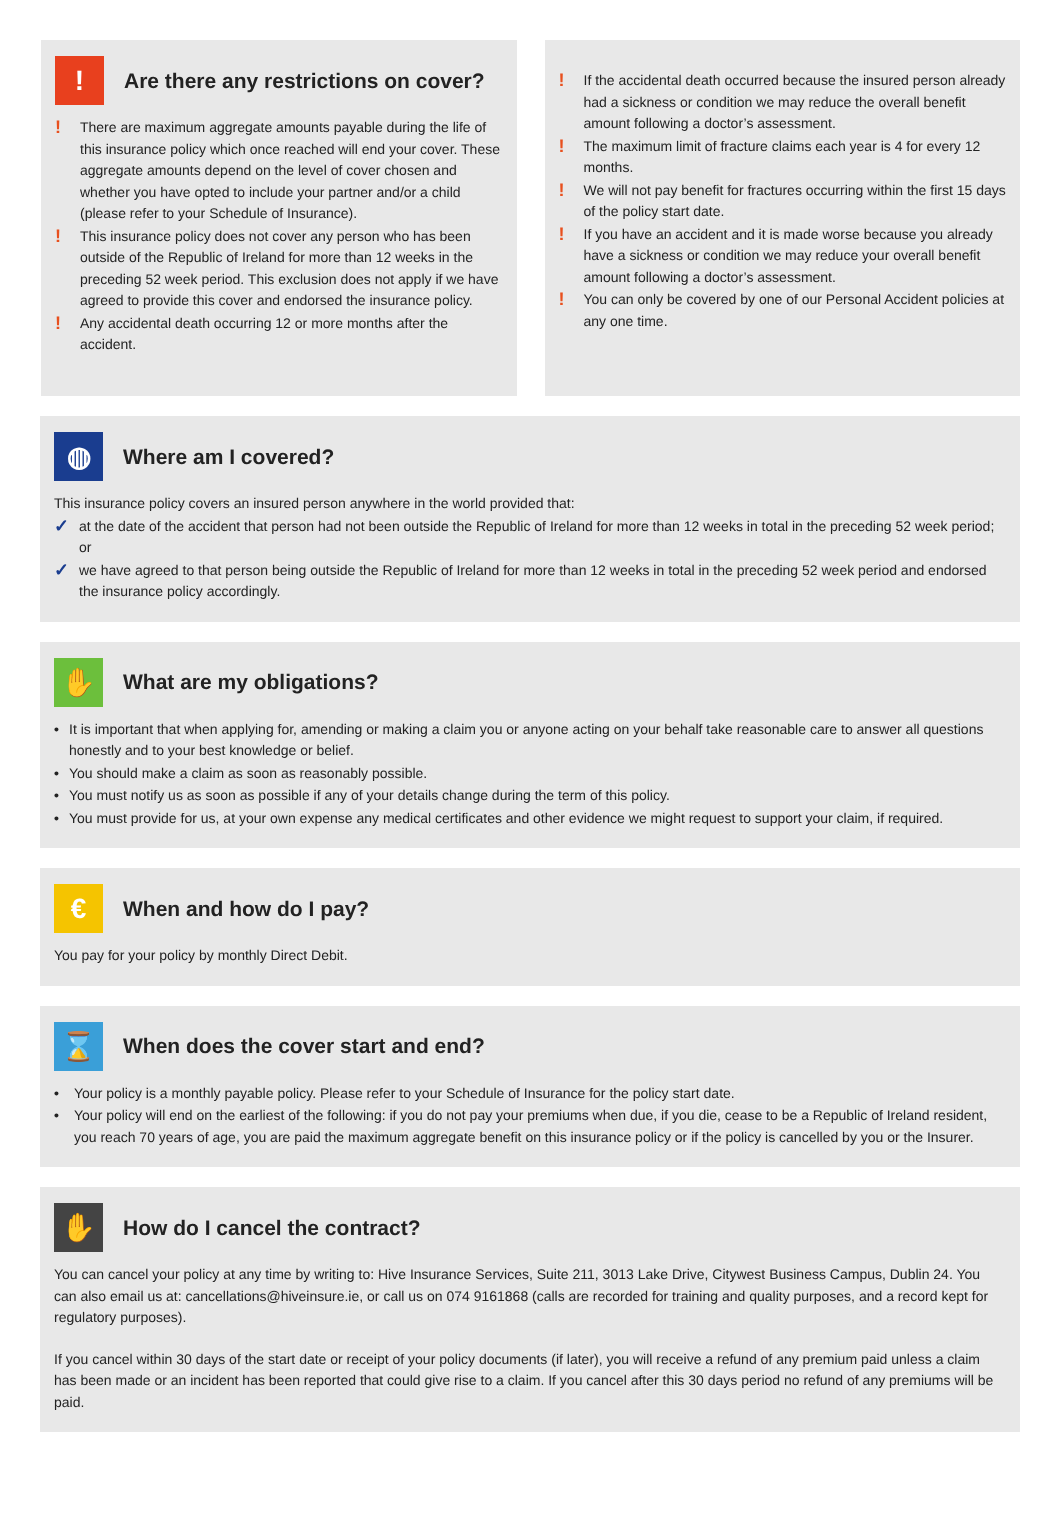!
Are there any restrictions on cover?
! There are maximum aggregate amounts payable during the life of this insurance policy which once reached will end your cover. These aggregate amounts depend on the level of cover chosen and whether you have opted to include your partner and/or a child (please refer to your Schedule of Insurance).
! This insurance policy does not cover any person who has been outside of the Republic of Ireland for more than 12 weeks in the preceding 52 week period. This exclusion does not apply if we have agreed to provide this cover and endorsed the insurance policy.
! Any accidental death occurring 12 or more months after the accident.
! If the accidental death occurred because the insured person already had a sickness or condition we may reduce the overall benefit amount following a doctor’s assessment.
! The maximum limit of fracture claims each year is 4 for every 12 months.
! We will not pay benefit for fractures occurring within the first 15 days of the policy start date.
! If you have an accident and it is made worse because you already have a sickness or condition we may reduce your overall benefit amount following a doctor’s assessment.
! You can only be covered by one of our Personal Accident policies at any one time.
◍
Where am I covered?
This insurance policy covers an insured person anywhere in the world provided that:
✓ at the date of the accident that person had not been outside the Republic of Ireland for more than 12 weeks in total in the preceding 52 week period; or
✓ we have agreed to that person being outside the Republic of Ireland for more than 12 weeks in total in the preceding 52 week period and endorsed the insurance policy accordingly.
✋
What are my obligations?
• It is important that when applying for, amending or making a claim you or anyone acting on your behalf take reasonable care to answer all questions honestly and to your best knowledge or belief.
• You should make a claim as soon as reasonably possible.
• You must notify us as soon as possible if any of your details change during the term of this policy.
• You must provide for us, at your own expense any medical certificates and other evidence we might request to support your claim, if required.
€
When and how do I pay?
You pay for your policy by monthly Direct Debit.
⌛
When does the cover start and end?
• Your policy is a monthly payable policy. Please refer to your Schedule of Insurance for the policy start date.
• Your policy will end on the earliest of the following: if you do not pay your premiums when due, if you die, cease to be a Republic of Ireland resident, you reach 70 years of age, you are paid the maximum aggregate benefit on this insurance policy or if the policy is cancelled by you or the Insurer.
✋
How do I cancel the contract?
You can cancel your policy at any time by writing to: Hive Insurance Services, Suite 211, 3013 Lake Drive, Citywest Business Campus, Dublin 24. You can also email us at: cancellations@hiveinsure.ie, or call us on 074 9161868 (calls are recorded for training and quality purposes, and a record kept for regulatory purposes).
If you cancel within 30 days of the start date or receipt of your policy documents (if later), you will receive a refund of any premium paid unless a claim has been made or an incident has been reported that could give rise to a claim. If you cancel after this 30 days period no refund of any premiums will be paid.